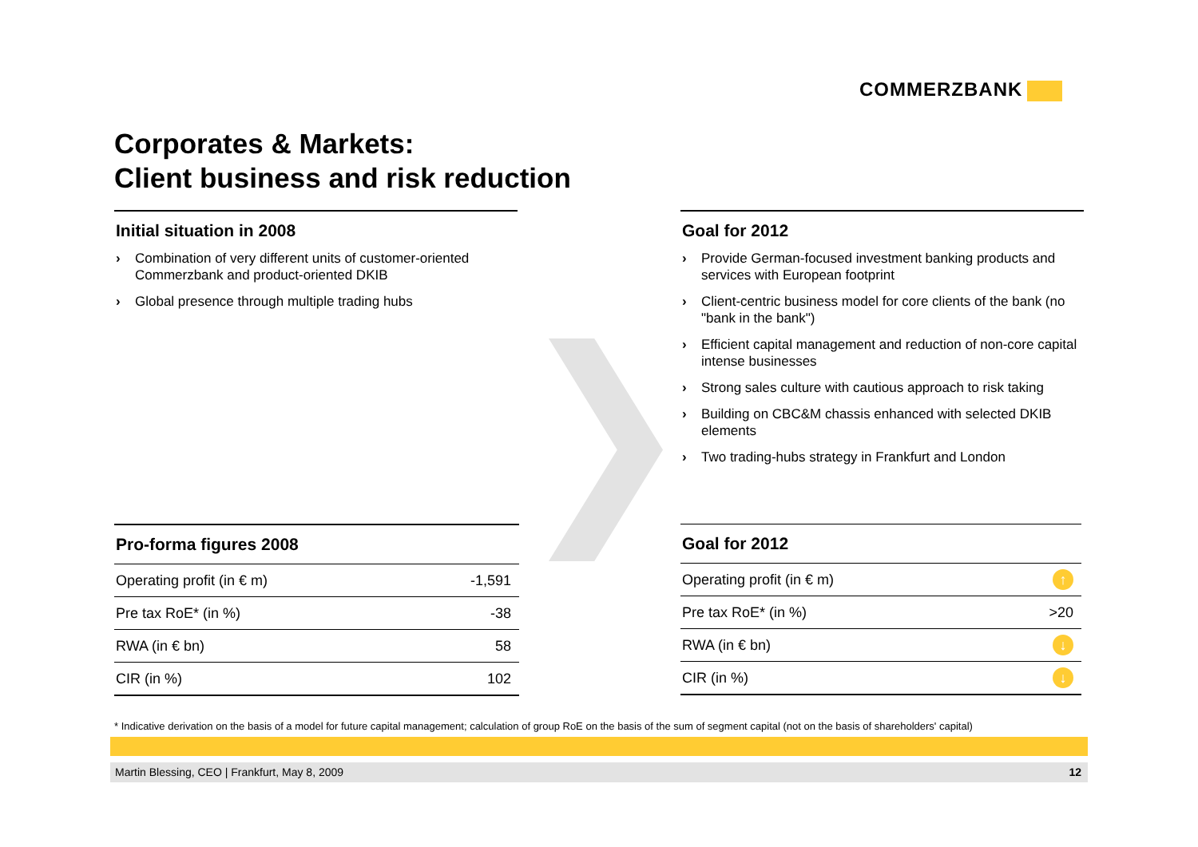COMMERZBANK
Corporates & Markets:
Client business and risk reduction
Initial situation in 2008
› Combination of very different units of customer-oriented Commerzbank and product-oriented DKIB
› Global presence through multiple trading hubs
Goal for 2012
› Provide German-focused investment banking products and services with European footprint
› Client-centric business model for core clients of the bank (no "bank in the bank")
› Efficient capital management and reduction of non-core capital intense businesses
› Strong sales culture with cautious approach to risk taking
› Building on CBC&M chassis enhanced with selected DKIB elements
› Two trading-hubs strategy in Frankfurt and London
Pro-forma figures 2008
| Operating profit (in € m) | -1,591 |
| Pre tax RoE* (in %) | -38 |
| RWA (in € bn) | 58 |
| CIR (in %) | 102 |
Goal for 2012
| Operating profit (in € m) | ↑ |
| Pre tax RoE* (in %) | >20 |
| RWA (in € bn) | ↓ |
| CIR (in %) | ↓ |
* Indicative derivation on the basis of a model for future capital management; calculation of group RoE on the basis of the sum of segment capital (not on the basis of shareholders' capital)
Martin Blessing, CEO | Frankfurt, May 8, 2009 12